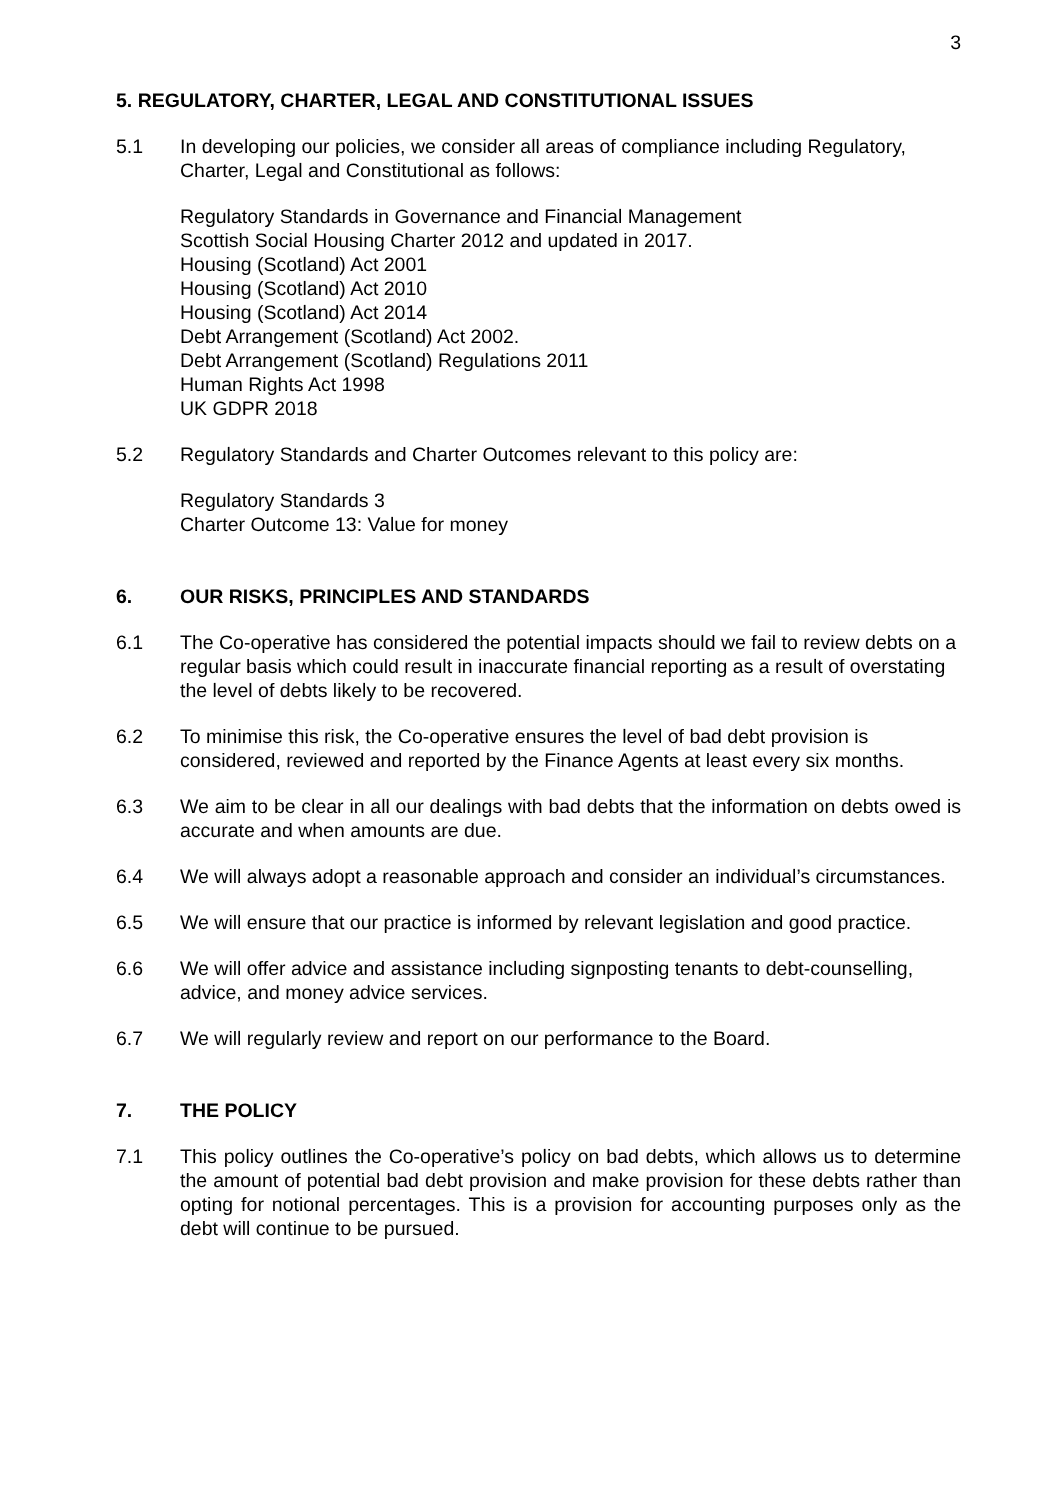3
5. REGULATORY, CHARTER, LEGAL AND CONSTITUTIONAL ISSUES
5.1 In developing our policies, we consider all areas of compliance including Regulatory, Charter, Legal and Constitutional as follows:
Regulatory Standards in Governance and Financial Management
Scottish Social Housing Charter 2012 and updated in 2017.
Housing (Scotland) Act 2001
Housing (Scotland) Act 2010
Housing (Scotland) Act 2014
Debt Arrangement (Scotland) Act 2002.
Debt Arrangement (Scotland) Regulations 2011
Human Rights Act 1998
UK GDPR 2018
5.2 Regulatory Standards and Charter Outcomes relevant to this policy are:
Regulatory Standards 3
Charter Outcome 13: Value for money
6. OUR RISKS, PRINCIPLES AND STANDARDS
6.1 The Co-operative has considered the potential impacts should we fail to review debts on a regular basis which could result in inaccurate financial reporting as a result of overstating the level of debts likely to be recovered.
6.2 To minimise this risk, the Co-operative ensures the level of bad debt provision is considered, reviewed and reported by the Finance Agents at least every six months.
6.3 We aim to be clear in all our dealings with bad debts that the information on debts owed is accurate and when amounts are due.
6.4 We will always adopt a reasonable approach and consider an individual’s circumstances.
6.5 We will ensure that our practice is informed by relevant legislation and good practice.
6.6 We will offer advice and assistance including signposting tenants to debt-counselling, advice, and money advice services.
6.7 We will regularly review and report on our performance to the Board.
7. THE POLICY
7.1 This policy outlines the Co-operative’s policy on bad debts, which allows us to determine the amount of potential bad debt provision and make provision for these debts rather than opting for notional percentages. This is a provision for accounting purposes only as the debt will continue to be pursued.